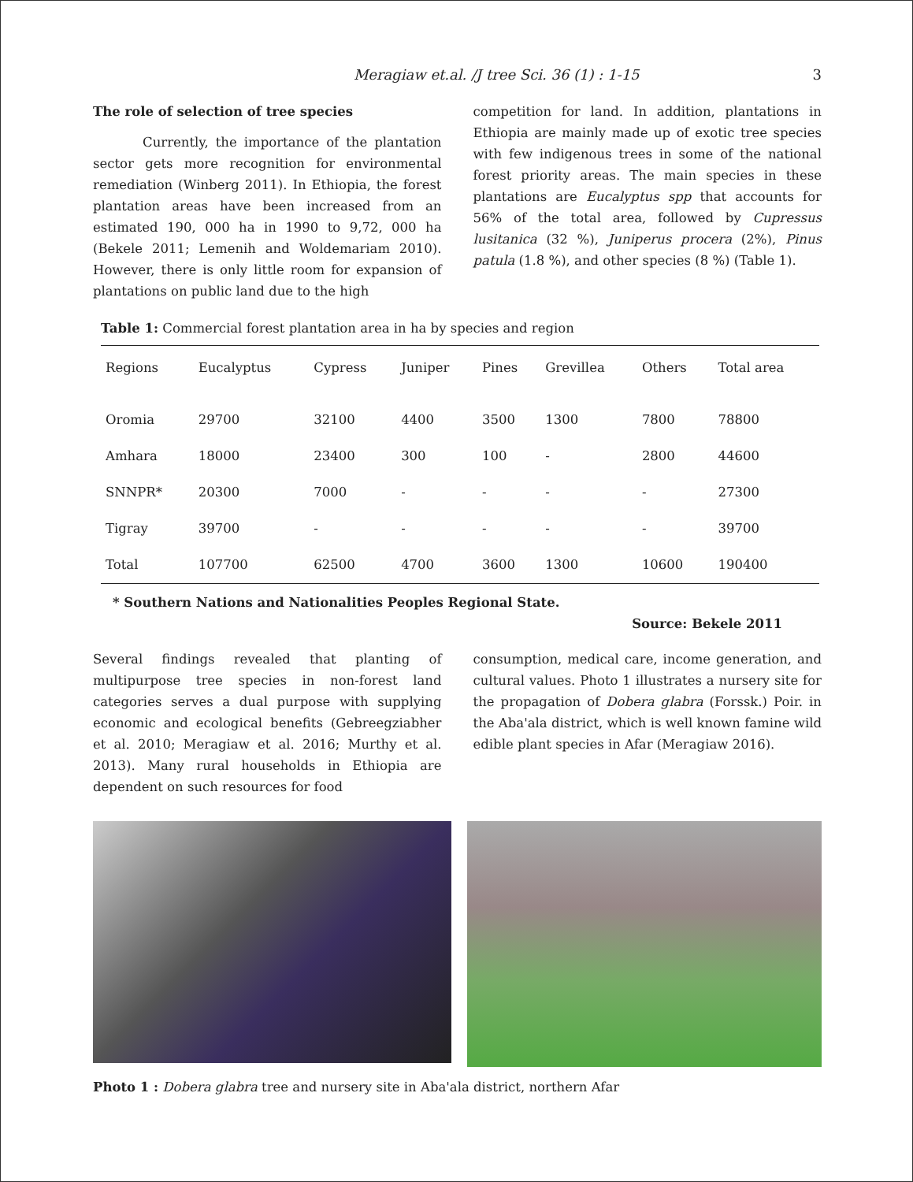Meragiaw et.al. /J tree Sci. 36 (1) : 1-15 3
The role of selection of tree species
Currently, the importance of the plantation sector gets more recognition for environmental remediation (Winberg 2011). In Ethiopia, the forest plantation areas have been increased from an estimated 190, 000 ha in 1990 to 9,72, 000 ha (Bekele 2011; Lemenih and Woldemariam 2010). However, there is only little room for expansion of plantations on public land due to the high
competition for land. In addition, plantations in Ethiopia are mainly made up of exotic tree species with few indigenous trees in some of the national forest priority areas. The main species in these plantations are Eucalyptus spp that accounts for 56% of the total area, followed by Cupressus lusitanica (32 %), Juniperus procera (2%), Pinus patula (1.8 %), and other species (8 %) (Table 1).
Table 1: Commercial forest plantation area in ha by species and region
| Regions | Eucalyptus | Cypress | Juniper | Pines | Grevillea | Others | Total area |
| --- | --- | --- | --- | --- | --- | --- | --- |
| Oromia | 29700 | 32100 | 4400 | 3500 | 1300 | 7800 | 78800 |
| Amhara | 18000 | 23400 | 300 | 100 | - | 2800 | 44600 |
| SNNPR* | 20300 | 7000 | - | - | - | - | 27300 |
| Tigray | 39700 | - | - | - | - | - | 39700 |
| Total | 107700 | 62500 | 4700 | 3600 | 1300 | 10600 | 190400 |
* Southern Nations and Nationalities Peoples Regional State.
Source: Bekele 2011
Several findings revealed that planting of multipurpose tree species in non-forest land categories serves a dual purpose with supplying economic and ecological benefits (Gebreegziabher et al. 2010; Meragiaw et al. 2016; Murthy et al. 2013). Many rural households in Ethiopia are dependent on such resources for food
consumption, medical care, income generation, and cultural values. Photo 1 illustrates a nursery site for the propagation of Dobera glabra (Forssk.) Poir. in the Aba'ala district, which is well known famine wild edible plant species in Afar (Meragiaw 2016).
Photo 1 : Dobera glabra tree and nursery site in Aba'ala district, northern Afar